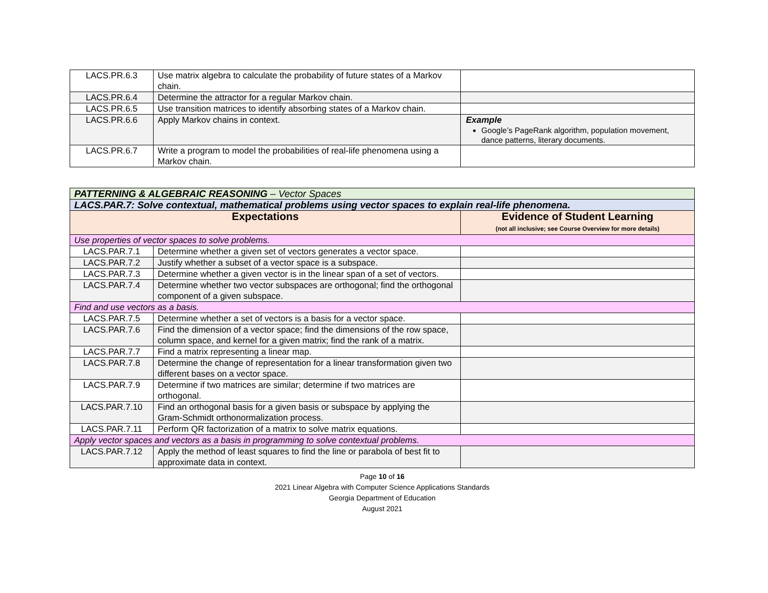| LACS.PR.6.3 | Use matrix algebra to calculate the probability of future states of a Markov chain. | |
| LACS.PR.6.4 | Determine the attractor for a regular Markov chain. | |
| LACS.PR.6.5 | Use transition matrices to identify absorbing states of a Markov chain. | |
| LACS.PR.6.6 | Apply Markov chains in context. | Example Google’s PageRank algorithm, population movement, dance patterns, literary documents. |
| LACS.PR.6.7 | Write a program to model the probabilities of real-life phenomena using a Markov chain. | |
| PATTERNING & ALGEBRAIC REASONING – Vector Spaces | | |
| LACS.PAR.7: Solve contextual, mathematical problems using vector spaces to explain real-life phenomena. | | |
| Expectations | | Evidence of Student Learning (not all inclusive; see Course Overview for more details) |
| Use properties of vector spaces to solve problems. | | |
| LACS.PAR.7.1 | Determine whether a given set of vectors generates a vector space. | |
| LACS.PAR.7.2 | Justify whether a subset of a vector space is a subspace. | |
| LACS.PAR.7.3 | Determine whether a given vector is in the linear span of a set of vectors. | |
| LACS.PAR.7.4 | Determine whether two vector subspaces are orthogonal; find the orthogonal component of a given subspace. | |
| Find and use vectors as a basis. | | |
| LACS.PAR.7.5 | Determine whether a set of vectors is a basis for a vector space. | |
| LACS.PAR.7.6 | Find the dimension of a vector space; find the dimensions of the row space, column space, and kernel for a given matrix; find the rank of a matrix. | |
| LACS.PAR.7.7 | Find a matrix representing a linear map. | |
| LACS.PAR.7.8 | Determine the change of representation for a linear transformation given two different bases on a vector space. | |
| LACS.PAR.7.9 | Determine if two matrices are similar; determine if two matrices are orthogonal. | |
| LACS.PAR.7.10 | Find an orthogonal basis for a given basis or subspace by applying the Gram-Schmidt orthonormalization process. | |
| LACS.PAR.7.11 | Perform QR factorization of a matrix to solve matrix equations. | |
| Apply vector spaces and vectors as a basis in programming to solve contextual problems. | | |
| LACS.PAR.7.12 | Apply the method of least squares to find the line or parabola of best fit to approximate data in context. | |
Page 10 of 16
2021 Linear Algebra with Computer Science Applications Standards
Georgia Department of Education
August 2021